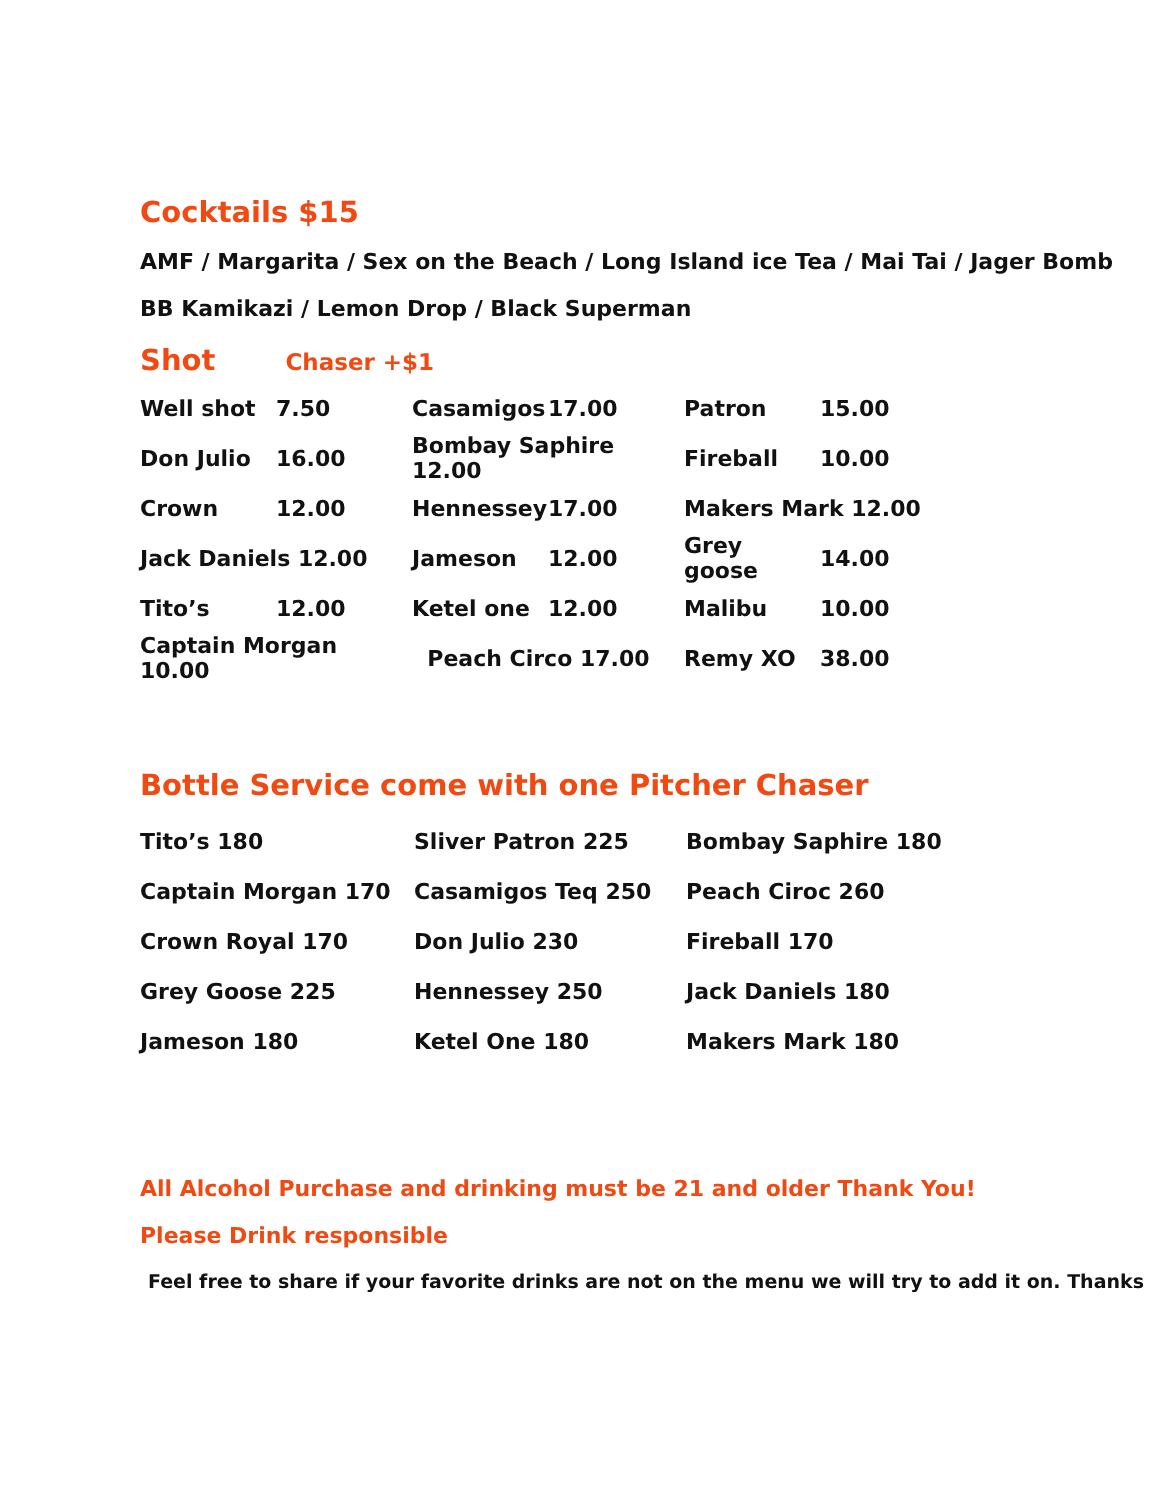Cocktails $15
AMF / Margarita / Sex on the Beach / Long Island ice Tea / Mai Tai / Jager Bomb
BB Kamikazi / Lemon Drop / Black Superman
Shot Chaser +$1
| Well shot | 7.50 | Casamigos | 17.00 | Patron | 15.00 |
| Don Julio | 16.00 | Bombay Saphire 12.00 | | Fireball | 10.00 |
| Crown | 12.00 | Hennessey | 17.00 | Makers Mark 12.00 | |
| Jack Daniels 12.00 | | Jameson | 12.00 | Grey goose | 14.00 |
| Tito’s | 12.00 | Ketel one | 12.00 | Malibu | 10.00 |
| Captain Morgan 10.00 | | Peach Circo 17.00 | | Remy XO | 38.00 |
Bottle Service come with one Pitcher Chaser
| Tito’s 180 | Sliver Patron 225 | Bombay Saphire 180 |
| Captain Morgan 170 | Casamigos Teq 250 | Peach Ciroc 260 |
| Crown Royal 170 | Don Julio 230 | Fireball 170 |
| Grey Goose 225 | Hennessey 250 | Jack Daniels 180 |
| Jameson 180 | Ketel One 180 | Makers Mark 180 |
All Alcohol Purchase and drinking must be 21 and older Thank You!
Please Drink responsible
Feel free to share if your favorite drinks are not on the menu we will try to add it on. Thanks